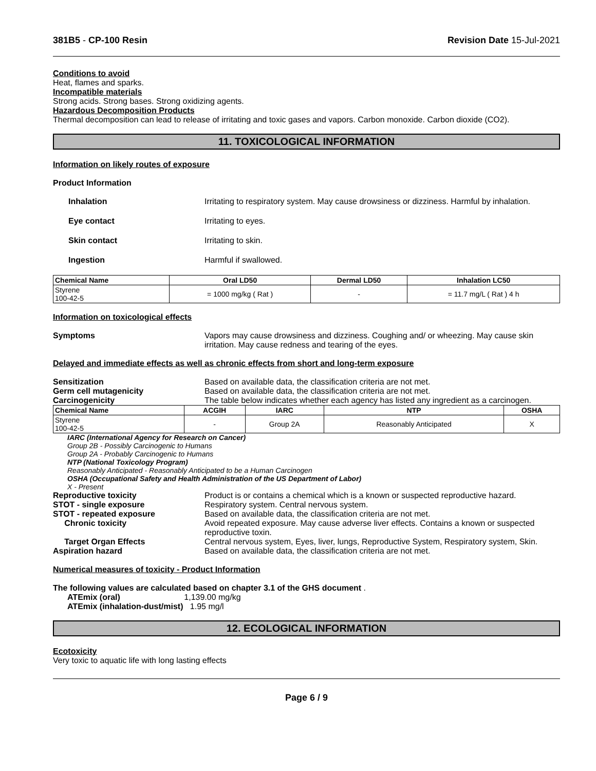381B5 - CP-100 Resin Revision Date 15-Jul-2021
Conditions to avoid
Heat, flames and sparks.
Incompatible materials
Strong acids. Strong bases. Strong oxidizing agents.
Hazardous Decomposition Products
Thermal decomposition can lead to release of irritating and toxic gases and vapors. Carbon monoxide. Carbon dioxide (CO2).
11. TOXICOLOGICAL INFORMATION
Information on likely routes of exposure
Product Information
Inhalation Irritating to respiratory system. May cause drowsiness or dizziness. Harmful by inhalation.
Eye contact Irritating to eyes.
Skin contact Irritating to skin.
Ingestion Harmful if swallowed.
| Chemical Name | Oral LD50 | Dermal LD50 | Inhalation LC50 |
| --- | --- | --- | --- |
| Styrene 100-42-5 | = 1000 mg/kg ( Rat ) | - | = 11.7 mg/L ( Rat ) 4 h |
Information on toxicological effects
Symptoms Vapors may cause drowsiness and dizziness. Coughing and/ or wheezing. May cause skin irritation. May cause redness and tearing of the eyes.
Delayed and immediate effects as well as chronic effects from short and long-term exposure
Sensitization Based on available data, the classification criteria are not met.
Germ cell mutagenicity Based on available data, the classification criteria are not met.
Carcinogenicity The table below indicates whether each agency has listed any ingredient as a carcinogen.
| Chemical Name | ACGIH | IARC | NTP | OSHA |
| --- | --- | --- | --- | --- |
| Styrene 100-42-5 | - | Group 2A | Reasonably Anticipated | X |
IARC (International Agency for Research on Cancer)
Group 2B - Possibly Carcinogenic to Humans
Group 2A - Probably Carcinogenic to Humans
NTP (National Toxicology Program)
Reasonably Anticipated - Reasonably Anticipated to be a Human Carcinogen
OSHA (Occupational Safety and Health Administration of the US Department of Labor)
X - Present
Reproductive toxicity Product is or contains a chemical which is a known or suspected reproductive hazard.
STOT - single exposure Respiratory system. Central nervous system.
STOT - repeated exposure Based on available data, the classification criteria are not met.
Chronic toxicity Avoid repeated exposure. May cause adverse liver effects. Contains a known or suspected reproductive toxin.
Target Organ Effects Central nervous system, Eyes, liver, lungs, Reproductive System, Respiratory system, Skin.
Aspiration hazard Based on available data, the classification criteria are not met.
Numerical measures of toxicity - Product Information
The following values are calculated based on chapter 3.1 of the GHS document .
ATEmix (oral) 1,139.00 mg/kg
ATEmix (inhalation-dust/mist) 1.95 mg/l
12. ECOLOGICAL INFORMATION
Ecotoxicity
Very toxic to aquatic life with long lasting effects
Page 6 / 9